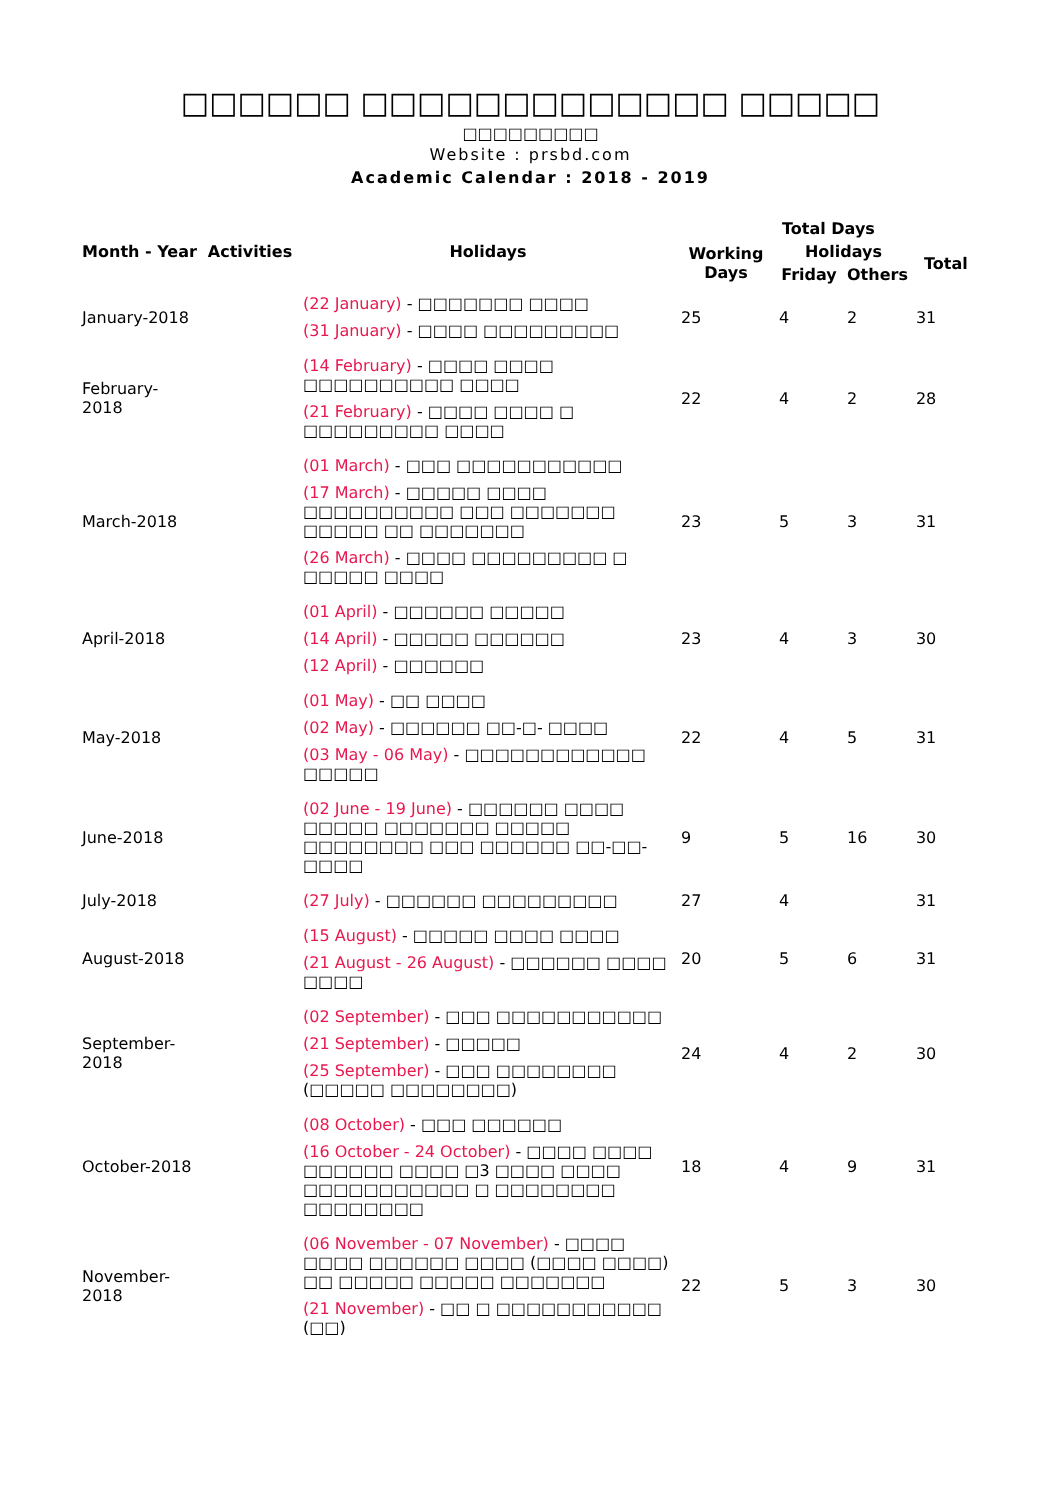□□□□□□ □□□□□□□□□□□□□ □□□□□
□□□□□□□□□
Website : prsbd.com
Academic Calendar : 2018 - 2019
| Month - Year | Activities | Holidays | Total Days | | | |
| --- | --- | --- | --- | --- | --- | --- |
| | | | Working Days | Holidays | | Total |
| | | | | Friday | Others | |
| January-2018 | | (22 January) - □□□□□□□ □□□□ (31 January) - □□□□ □□□□□□□□□ | 25 | 4 | 2 | 31 |
| February-2018 | | (14 February) - □□□□ □□□□ □□□□□□□□□□ □□□□ (21 February) - □□□□ □□□□ □ □□□□□□□□□ □□□□ | 22 | 4 | 2 | 28 |
| March-2018 | | (01 March) - □□□ □□□□□□□□□□□ (17 March) - □□□□□ □□□□ □□□□□□□□□□ □□□ □□□□□□□ □□□□□ □□ □□□□□□□ (26 March) - □□□□ □□□□□□□□□ □ □□□□□ □□□□ | 23 | 5 | 3 | 31 |
| April-2018 | | (01 April) - □□□□□□ □□□□□ (14 April) - □□□□□ □□□□□□ (12 April) - □□□□□□ | 23 | 4 | 3 | 30 |
| May-2018 | | (01 May) - □□ □□□□ (02 May) - □□□□□□ □□-□- □□□□ (03 May - 06 May) - □□□□□□□□□□□□ □□□□□ | 22 | 4 | 5 | 31 |
| June-2018 | | (02 June - 19 June) - □□□□□□ □□□□ □□□□□ □□□□□□□ □□□□□ □□□□□□□□ □□□ □□□□□□ □□-□□-□□□□ | 9 | 5 | 16 | 30 |
| July-2018 | | (27 July) - □□□□□□ □□□□□□□□□ | 27 | 4 | | 31 |
| August-2018 | | (15 August) - □□□□□ □□□□ □□□□ (21 August - 26 August) - □□□□□□ □□□□ □□□□ | 20 | 5 | 6 | 31 |
| September-2018 | | (02 September) - □□□ □□□□□□□□□□□ (21 September) - □□□□□ (25 September) - □□□ □□□□□□□□ (□□□□□ □□□□□□□□) | 24 | 4 | 2 | 30 |
| October-2018 | | (08 October) - □□□ □□□□□□ (16 October - 24 October) - □□□□ □□□□ □□□□□□ □□□□ □3 □□□□ □□□□ □□□□□□□□□□□ □ □□□□□□□□ □□□□□□□□ | 18 | 4 | 9 | 31 |
| November-2018 | | (06 November - 07 November) - □□□□ □□□□ □□□□□□ □□□□ (□□□□ □□□□) □□ □□□□□ □□□□□ □□□□□□□ (21 November) - □□ □ □□□□□□□□□□□ (□□) | 22 | 5 | 3 | 30 |